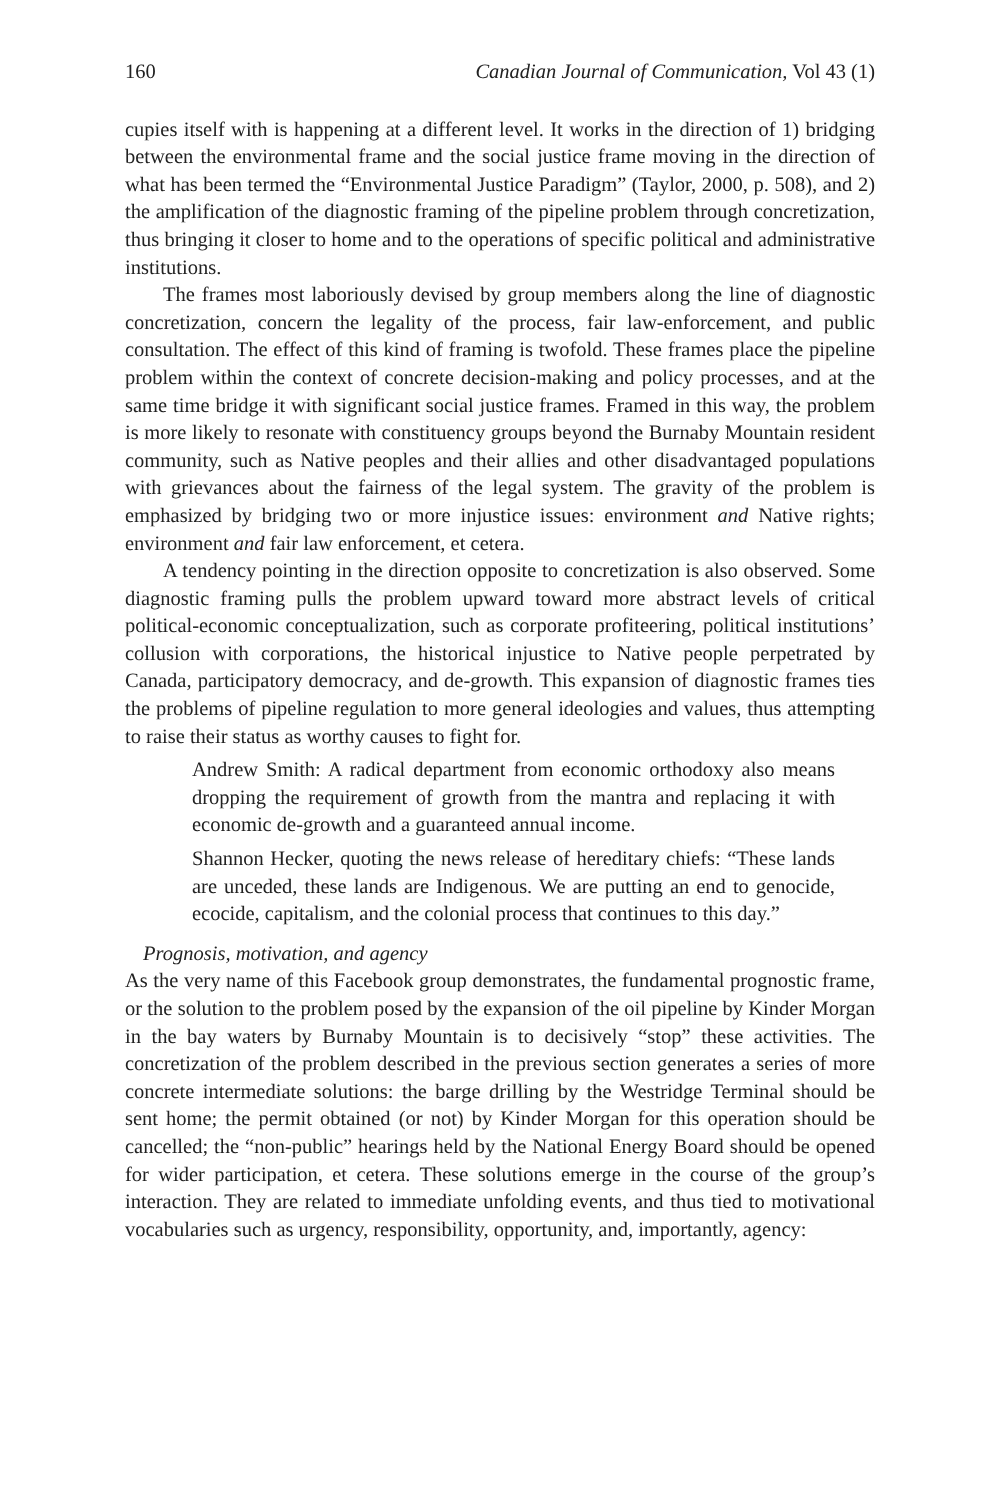160 Canadian Journal of Communication, Vol 43 (1)
cupies itself with is happening at a different level. It works in the direction of 1) bridging between the environmental frame and the social justice frame moving in the direction of what has been termed the “Environmental Justice Paradigm” (Taylor, 2000, p. 508), and 2) the amplification of the diagnostic framing of the pipeline problem through concretization, thus bringing it closer to home and to the operations of specific political and administrative institutions.
The frames most laboriously devised by group members along the line of diagnostic concretization, concern the legality of the process, fair law-enforcement, and public consultation. The effect of this kind of framing is twofold. These frames place the pipeline problem within the context of concrete decision-making and policy processes, and at the same time bridge it with significant social justice frames. Framed in this way, the problem is more likely to resonate with constituency groups beyond the Burnaby Mountain resident community, such as Native peoples and their allies and other disadvantaged populations with grievances about the fairness of the legal system. The gravity of the problem is emphasized by bridging two or more injustice issues: environment and Native rights; environment and fair law enforcement, et cetera.
A tendency pointing in the direction opposite to concretization is also observed. Some diagnostic framing pulls the problem upward toward more abstract levels of critical political-economic conceptualization, such as corporate profiteering, political institutions’ collusion with corporations, the historical injustice to Native people perpetrated by Canada, participatory democracy, and de-growth. This expansion of diagnostic frames ties the problems of pipeline regulation to more general ideologies and values, thus attempting to raise their status as worthy causes to fight for.
Andrew Smith: A radical department from economic orthodoxy also means dropping the requirement of growth from the mantra and replacing it with economic de-growth and a guaranteed annual income.
Shannon Hecker, quoting the news release of hereditary chiefs: “These lands are unceded, these lands are Indigenous. We are putting an end to genocide, ecocide, capitalism, and the colonial process that continues to this day.”
Prognosis, motivation, and agency
As the very name of this Facebook group demonstrates, the fundamental prognostic frame, or the solution to the problem posed by the expansion of the oil pipeline by Kinder Morgan in the bay waters by Burnaby Mountain is to decisively “stop” these activities. The concretization of the problem described in the previous section generates a series of more concrete intermediate solutions: the barge drilling by the Westridge Terminal should be sent home; the permit obtained (or not) by Kinder Morgan for this operation should be cancelled; the “non-public” hearings held by the National Energy Board should be opened for wider participation, et cetera. These solutions emerge in the course of the group’s interaction. They are related to immediate unfolding events, and thus tied to motivational vocabularies such as urgency, responsibility, opportunity, and, importantly, agency: